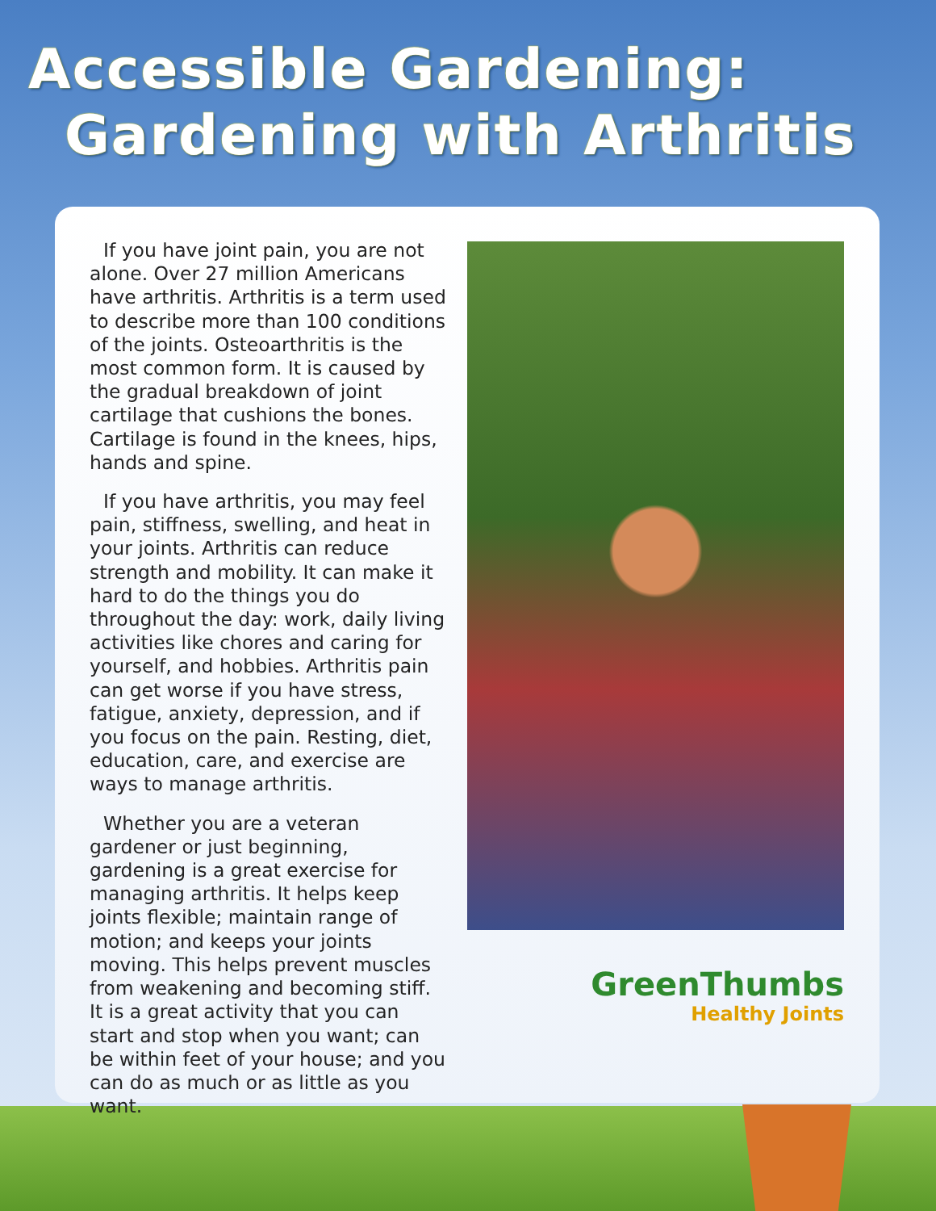Accessible Gardening:
Gardening with Arthritis
If you have joint pain, you are not alone. Over 27 million Americans have arthritis. Arthritis is a term used to describe more than 100 conditions of the joints. Osteoarthritis is the most common form. It is caused by the gradual breakdown of joint cartilage that cushions the bones. Cartilage is found in the knees, hips, hands and spine.
If you have arthritis, you may feel pain, stiffness, swelling, and heat in your joints. Arthritis can reduce strength and mobility. It can make it hard to do the things you do throughout the day: work, daily living activities like chores and caring for yourself, and hobbies. Arthritis pain can get worse if you have stress, fatigue, anxiety, depression, and if you focus on the pain. Resting, diet, education, care, and exercise are ways to manage arthritis.
Whether you are a veteran gardener or just beginning, gardening is a great exercise for managing arthritis. It helps keep joints flexible; maintain range of motion; and keeps your joints moving. This helps prevent muscles from weakening and becoming stiff. It is a great activity that you can start and stop when you want; can be within feet of your house; and you can do as much or as little as you want.
GreenThumbs
Healthy Joints